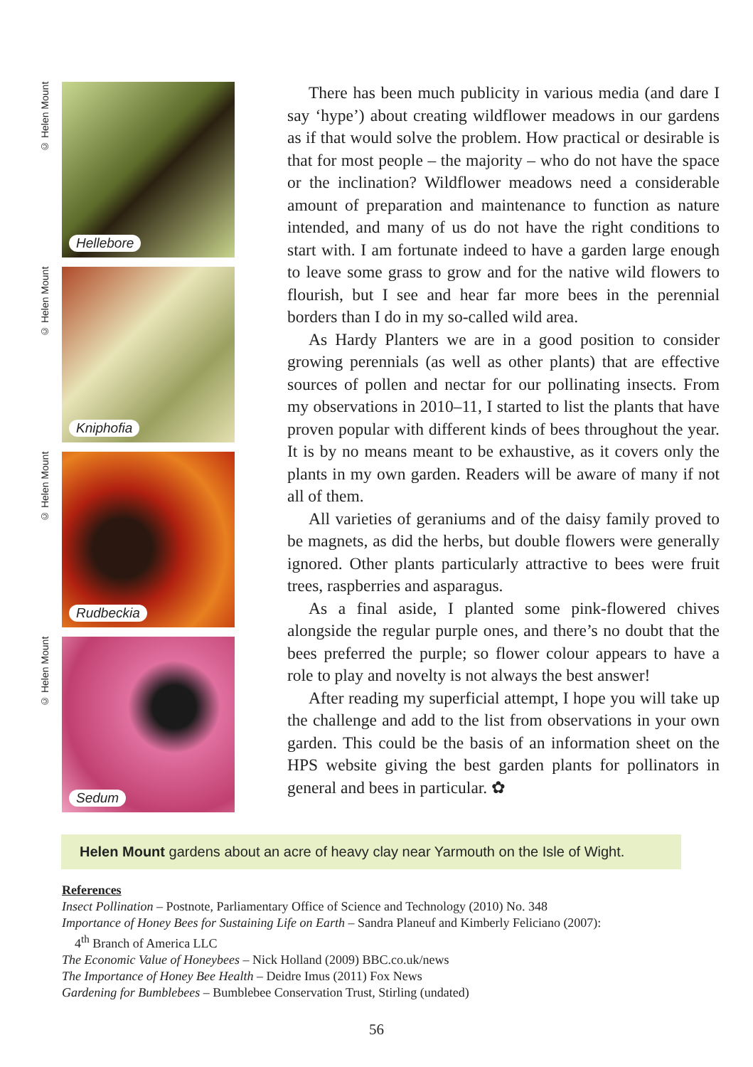© Helen Mount
Hellebore
© Helen Mount
Kniphofia
© Helen Mount
Rudbeckia
© Helen Mount
Sedum
There has been much publicity in various media (and dare I say ‘hype’) about creating wildflower meadows in our gardens as if that would solve the problem. How practical or desirable is that for most people – the majority – who do not have the space or the inclination? Wildflower meadows need a considerable amount of preparation and maintenance to function as nature intended, and many of us do not have the right conditions to start with. I am fortunate indeed to have a garden large enough to leave some grass to grow and for the native wild flowers to flourish, but I see and hear far more bees in the perennial borders than I do in my so-called wild area.
As Hardy Planters we are in a good position to consider growing perennials (as well as other plants) that are effective sources of pollen and nectar for our pollinating insects. From my observations in 2010–11, I started to list the plants that have proven popular with different kinds of bees throughout the year. It is by no means meant to be exhaustive, as it covers only the plants in my own garden. Readers will be aware of many if not all of them.
All varieties of geraniums and of the daisy family proved to be magnets, as did the herbs, but double flowers were generally ignored. Other plants particularly attractive to bees were fruit trees, raspberries and asparagus.
As a final aside, I planted some pink-flowered chives alongside the regular purple ones, and there’s no doubt that the bees preferred the purple; so flower colour appears to have a role to play and novelty is not always the best answer!
After reading my superficial attempt, I hope you will take up the challenge and add to the list from observations in your own garden. This could be the basis of an information sheet on the HPS website giving the best garden plants for pollinators in general and bees in particular. ✿
Helen Mount gardens about an acre of heavy clay near Yarmouth on the Isle of Wight.
References
Insect Pollination – Postnote, Parliamentary Office of Science and Technology (2010) No. 348
Importance of Honey Bees for Sustaining Life on Earth – Sandra Planeuf and Kimberly Feliciano (2007):
4<sup>th</sup> Branch of America LLC
The Economic Value of Honeybees – Nick Holland (2009) BBC.co.uk/news
The Importance of Honey Bee Health – Deidre Imus (2011) Fox News
Gardening for Bumblebees – Bumblebee Conservation Trust, Stirling (undated)
56